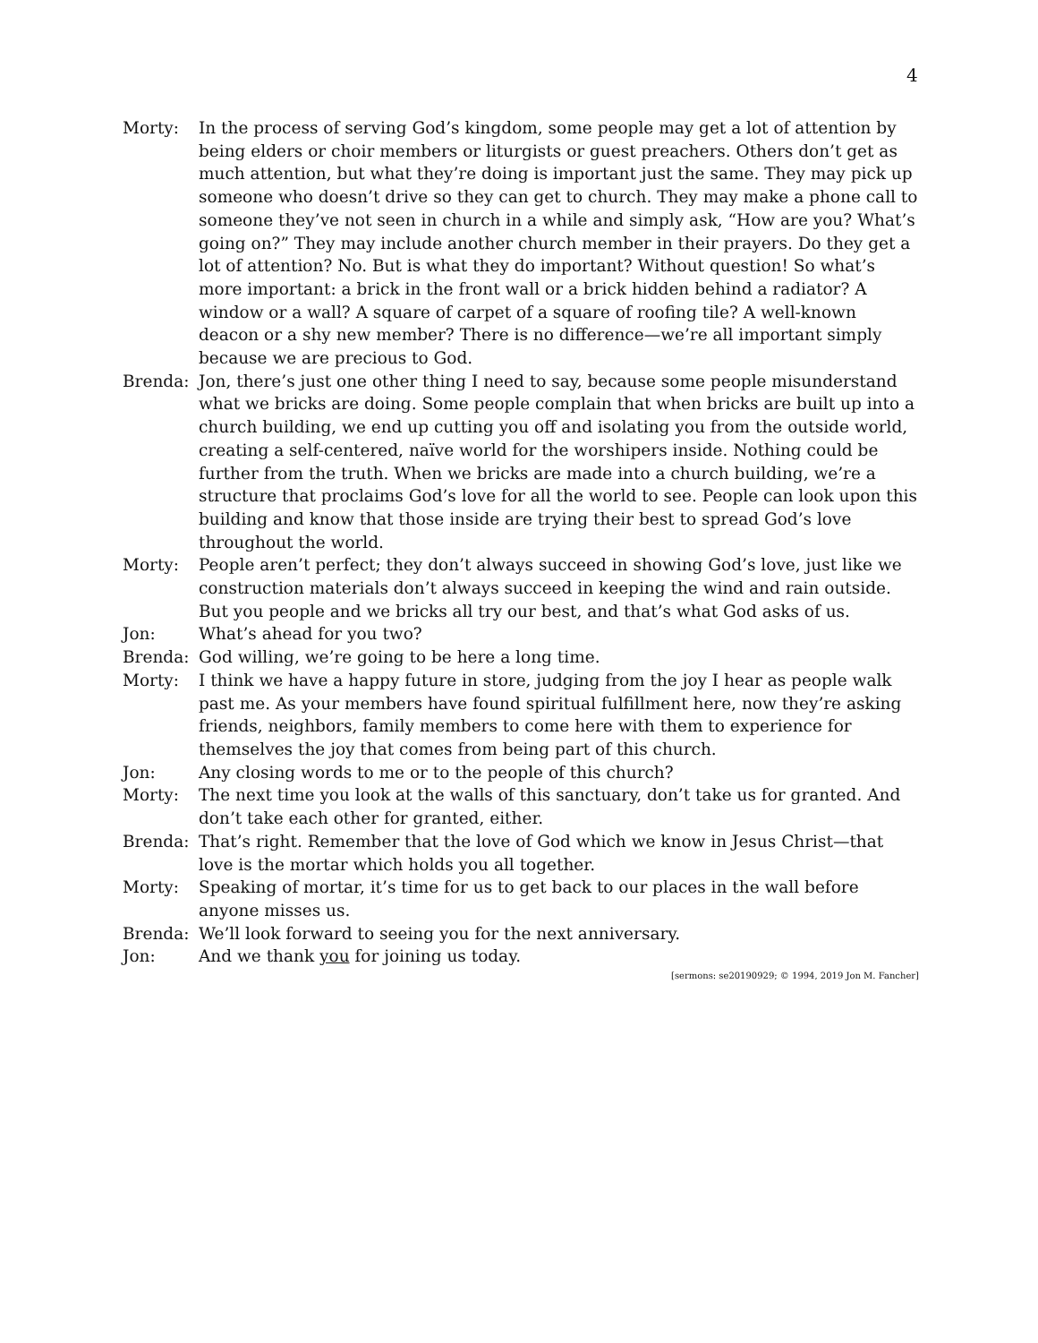4
Morty: In the process of serving God’s kingdom, some people may get a lot of attention by being elders or choir members or liturgists or guest preachers. Others don’t get as much attention, but what they’re doing is important just the same. They may pick up someone who doesn’t drive so they can get to church. They may make a phone call to someone they’ve not seen in church in a while and simply ask, “How are you? What’s going on?” They may include another church member in their prayers. Do they get a lot of attention? No. But is what they do important? Without question! So what’s more important: a brick in the front wall or a brick hidden behind a radiator? A window or a wall? A square of carpet of a square of roofing tile? A well-known deacon or a shy new member? There is no difference—we’re all important simply because we are precious to God.
Brenda: Jon, there’s just one other thing I need to say, because some people misunderstand what we bricks are doing. Some people complain that when bricks are built up into a church building, we end up cutting you off and isolating you from the outside world, creating a self-centered, naïve world for the worshipers inside. Nothing could be further from the truth. When we bricks are made into a church building, we’re a structure that proclaims God’s love for all the world to see. People can look upon this building and know that those inside are trying their best to spread God’s love throughout the world.
Morty: People aren’t perfect; they don’t always succeed in showing God’s love, just like we construction materials don’t always succeed in keeping the wind and rain outside. But you people and we bricks all try our best, and that’s what God asks of us.
Jon: What’s ahead for you two?
Brenda: God willing, we’re going to be here a long time.
Morty: I think we have a happy future in store, judging from the joy I hear as people walk past me. As your members have found spiritual fulfillment here, now they’re asking friends, neighbors, family members to come here with them to experience for themselves the joy that comes from being part of this church.
Jon: Any closing words to me or to the people of this church?
Morty: The next time you look at the walls of this sanctuary, don’t take us for granted. And don’t take each other for granted, either.
Brenda: That’s right. Remember that the love of God which we know in Jesus Christ—that love is the mortar which holds you all together.
Morty: Speaking of mortar, it’s time for us to get back to our places in the wall before anyone misses us.
Brenda: We’ll look forward to seeing you for the next anniversary.
Jon: And we thank you for joining us today.
[sermons: se20190929; © 1994, 2019 Jon M. Fancher]